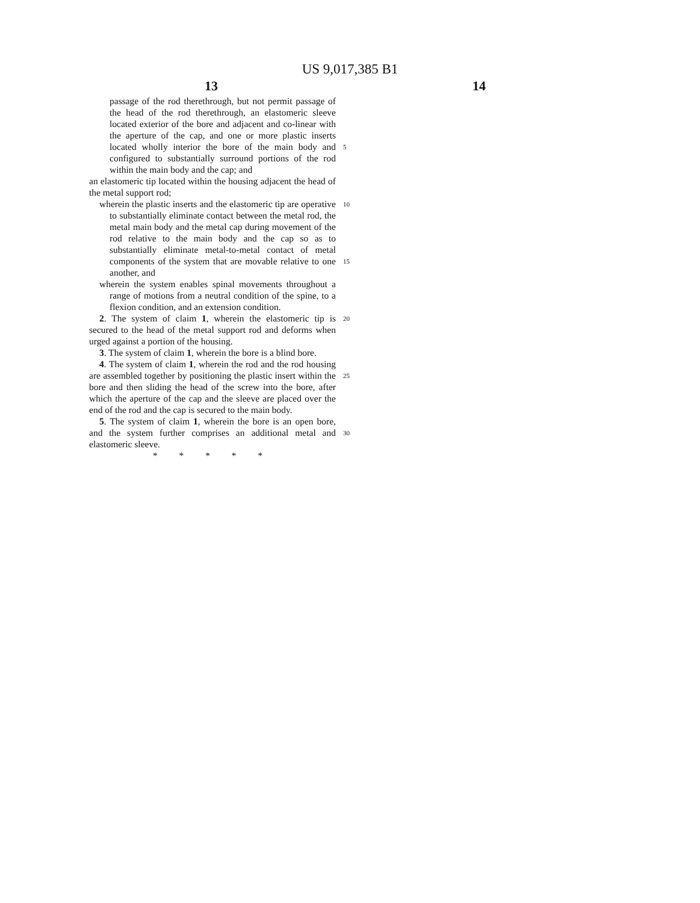US 9,017,385 B1
13 14
passage of the rod therethrough, but not permit passage of the head of the rod therethrough, an elastomeric sleeve located exterior of the bore and adjacent and co-linear with the aperture of the cap, and one or more plastic inserts located wholly interior the bore of the main body and configured to substantially surround portions of the rod within the main body and the cap; and
an elastomeric tip located within the housing adjacent the head of the metal support rod;
wherein the plastic inserts and the elastomeric tip are operative to substantially eliminate contact between the metal rod, the metal main body and the metal cap during movement of the rod relative to the main body and the cap so as to substantially eliminate metal-to-metal contact of metal components of the system that are movable relative to one another, and
wherein the system enables spinal movements throughout a range of motions from a neutral condition of the spine, to a flexion condition, and an extension condition.
2. The system of claim 1, wherein the elastomeric tip is secured to the head of the metal support rod and deforms when urged against a portion of the housing.
3. The system of claim 1, wherein the bore is a blind bore.
4. The system of claim 1, wherein the rod and the rod housing are assembled together by positioning the plastic insert within the bore and then sliding the head of the screw into the bore, after which the aperture of the cap and the sleeve are placed over the end of the rod and the cap is secured to the main body.
5. The system of claim 1, wherein the bore is an open bore, and the system further comprises an additional metal and elastomeric sleeve.
* * * * *
5
10
15
20
25
30